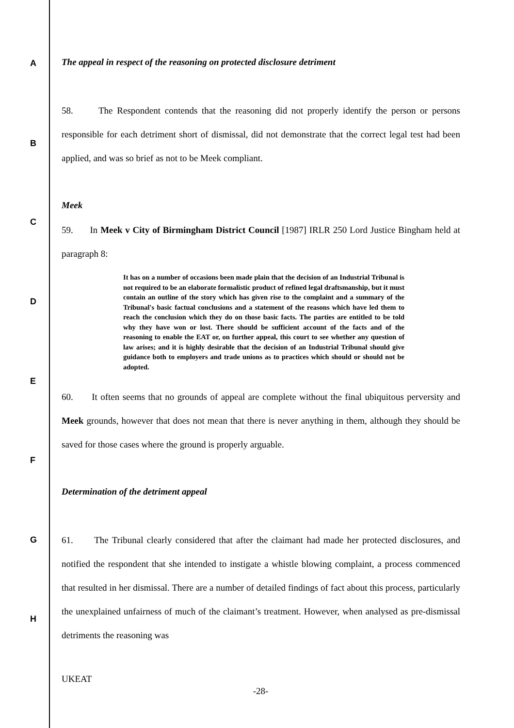A
B
C
D
E
F
G
H
The appeal in respect of the reasoning on protected disclosure detriment
58. The Respondent contends that the reasoning did not properly identify the person or persons responsible for each detriment short of dismissal, did not demonstrate that the correct legal test had been applied, and was so brief as not to be Meek compliant.
Meek
59. In Meek v City of Birmingham District Council [1987] IRLR 250 Lord Justice Bingham held at paragraph 8:
It has on a number of occasions been made plain that the decision of an Industrial Tribunal is not required to be an elaborate formalistic product of refined legal draftsmanship, but it must contain an outline of the story which has given rise to the complaint and a summary of the Tribunal's basic factual conclusions and a statement of the reasons which have led them to reach the conclusion which they do on those basic facts. The parties are entitled to be told why they have won or lost. There should be sufficient account of the facts and of the reasoning to enable the EAT or, on further appeal, this court to see whether any question of law arises; and it is highly desirable that the decision of an Industrial Tribunal should give guidance both to employers and trade unions as to practices which should or should not be adopted.
60. It often seems that no grounds of appeal are complete without the final ubiquitous perversity and Meek grounds, however that does not mean that there is never anything in them, although they should be saved for those cases where the ground is properly arguable.
Determination of the detriment appeal
61. The Tribunal clearly considered that after the claimant had made her protected disclosures, and notified the respondent that she intended to instigate a whistle blowing complaint, a process commenced that resulted in her dismissal. There are a number of detailed findings of fact about this process, particularly the unexplained unfairness of much of the claimant’s treatment. However, when analysed as pre-dismissal detriments the reasoning was
UKEAT
-28-